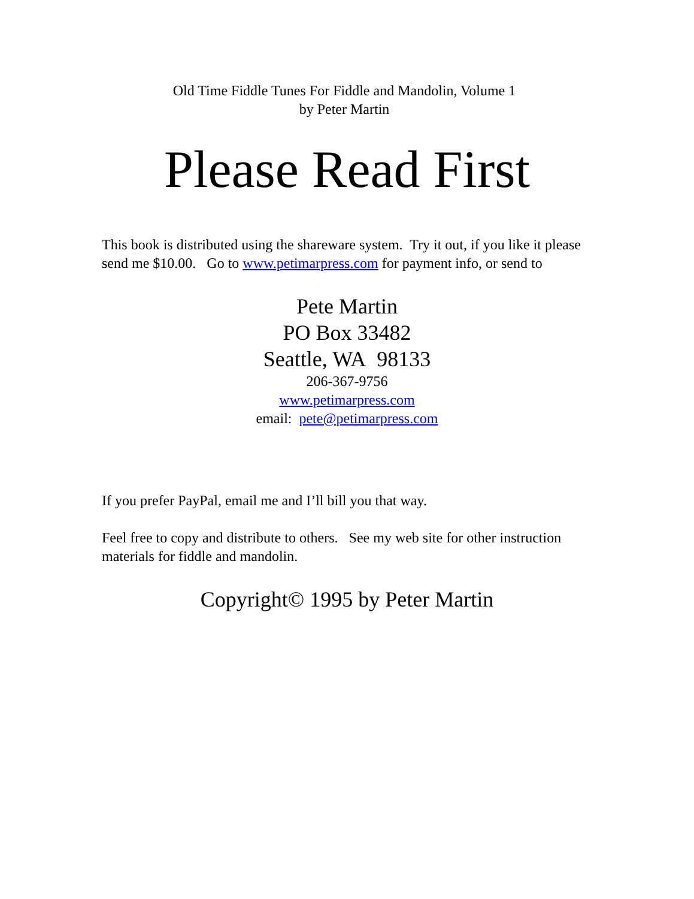Old Time Fiddle Tunes For Fiddle and Mandolin, Volume 1
by Peter Martin
Please Read First
This book is distributed using the shareware system. Try it out, if you like it please send me $10.00. Go to www.petimarpress.com for payment info, or send to
Pete Martin
PO Box 33482
Seattle, WA 98133
206-367-9756
www.petimarpress.com
email: pete@petimarpress.com
If you prefer PayPal, email me and I’ll bill you that way.
Feel free to copy and distribute to others. See my web site for other instruction materials for fiddle and mandolin.
Copyright© 1995 by Peter Martin